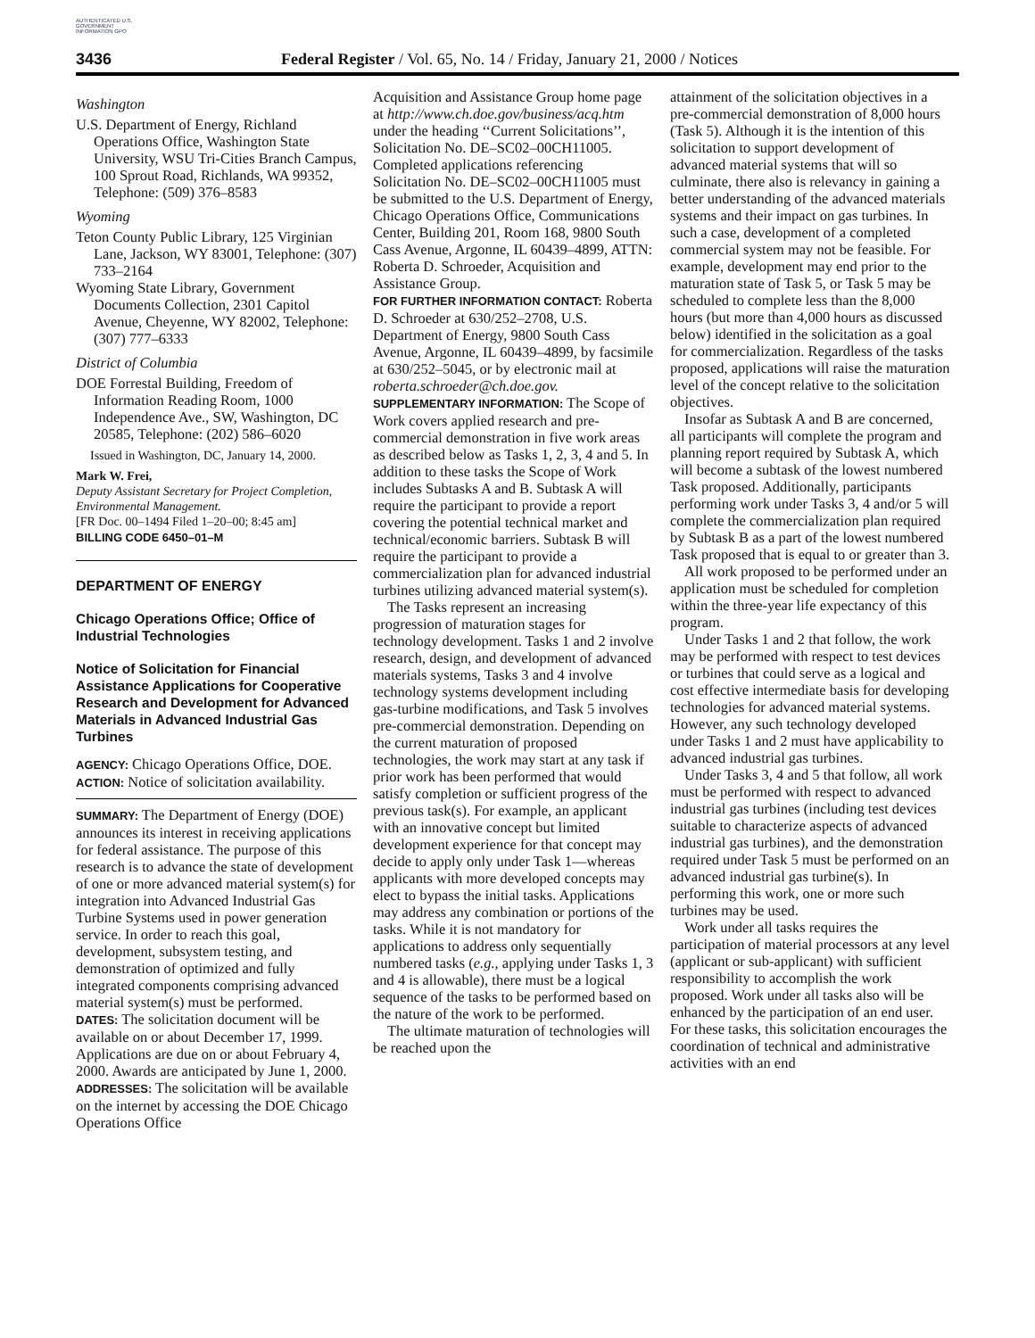AUTHENTICATED U.S. GOVERNMENT INFORMATION GPO
3436 Federal Register / Vol. 65, No. 14 / Friday, January 21, 2000 / Notices
Washington
U.S. Department of Energy, Richland Operations Office, Washington State University, WSU Tri-Cities Branch Campus, 100 Sprout Road, Richlands, WA 99352, Telephone: (509) 376–8583
Wyoming
Teton County Public Library, 125 Virginian Lane, Jackson, WY 83001, Telephone: (307) 733–2164
Wyoming State Library, Government Documents Collection, 2301 Capitol Avenue, Cheyenne, WY 82002, Telephone: (307) 777–6333
District of Columbia
DOE Forrestal Building, Freedom of Information Reading Room, 1000 Independence Ave., SW, Washington, DC 20585, Telephone: (202) 586–6020
Issued in Washington, DC, January 14, 2000.
Mark W. Frei,
Deputy Assistant Secretary for Project Completion, Environmental Management.
[FR Doc. 00–1494 Filed 1–20–00; 8:45 am]
BILLING CODE 6450–01–M
DEPARTMENT OF ENERGY
Chicago Operations Office; Office of Industrial Technologies
Notice of Solicitation for Financial Assistance Applications for Cooperative Research and Development for Advanced Materials in Advanced Industrial Gas Turbines
AGENCY: Chicago Operations Office, DOE.
ACTION: Notice of solicitation availability.
SUMMARY: The Department of Energy (DOE) announces its interest in receiving applications for federal assistance. The purpose of this research is to advance the state of development of one or more advanced material system(s) for integration into Advanced Industrial Gas Turbine Systems used in power generation service. In order to reach this goal, development, subsystem testing, and demonstration of optimized and fully integrated components comprising advanced material system(s) must be performed.
DATES: The solicitation document will be available on or about December 17, 1999. Applications are due on or about February 4, 2000. Awards are anticipated by June 1, 2000.
ADDRESSES: The solicitation will be available on the internet by accessing the DOE Chicago Operations Office
Acquisition and Assistance Group home page at http://www.ch.doe.gov/business/acq.htm under the heading ‘‘Current Solicitations’’, Solicitation No. DE–SC02–00CH11005. Completed applications referencing Solicitation No. DE–SC02–00CH11005 must be submitted to the U.S. Department of Energy, Chicago Operations Office, Communications Center, Building 201, Room 168, 9800 South Cass Avenue, Argonne, IL 60439–4899, ATTN: Roberta D. Schroeder, Acquisition and Assistance Group.
FOR FURTHER INFORMATION CONTACT: Roberta D. Schroeder at 630/252–2708, U.S. Department of Energy, 9800 South Cass Avenue, Argonne, IL 60439–4899, by facsimile at 630/252–5045, or by electronic mail at roberta.schroeder@ch.doe.gov.
SUPPLEMENTARY INFORMATION: The Scope of Work covers applied research and pre-commercial demonstration in five work areas as described below as Tasks 1, 2, 3, 4 and 5. In addition to these tasks the Scope of Work includes Subtasks A and B. Subtask A will require the participant to provide a report covering the potential technical market and technical/economic barriers. Subtask B will require the participant to provide a commercialization plan for advanced industrial turbines utilizing advanced material system(s).
The Tasks represent an increasing progression of maturation stages for technology development. Tasks 1 and 2 involve research, design, and development of advanced materials systems, Tasks 3 and 4 involve technology systems development including gas-turbine modifications, and Task 5 involves pre-commercial demonstration. Depending on the current maturation of proposed technologies, the work may start at any task if prior work has been performed that would satisfy completion or sufficient progress of the previous task(s). For example, an applicant with an innovative concept but limited development experience for that concept may decide to apply only under Task 1—whereas applicants with more developed concepts may elect to bypass the initial tasks. Applications may address any combination or portions of the tasks. While it is not mandatory for applications to address only sequentially numbered tasks (e.g., applying under Tasks 1, 3 and 4 is allowable), there must be a logical sequence of the tasks to be performed based on the nature of the work to be performed.
The ultimate maturation of technologies will be reached upon the
attainment of the solicitation objectives in a pre-commercial demonstration of 8,000 hours (Task 5). Although it is the intention of this solicitation to support development of advanced material systems that will so culminate, there also is relevancy in gaining a better understanding of the advanced materials systems and their impact on gas turbines. In such a case, development of a completed commercial system may not be feasible. For example, development may end prior to the maturation state of Task 5, or Task 5 may be scheduled to complete less than the 8,000 hours (but more than 4,000 hours as discussed below) identified in the solicitation as a goal for commercialization. Regardless of the tasks proposed, applications will raise the maturation level of the concept relative to the solicitation objectives.
Insofar as Subtask A and B are concerned, all participants will complete the program and planning report required by Subtask A, which will become a subtask of the lowest numbered Task proposed. Additionally, participants performing work under Tasks 3, 4 and/or 5 will complete the commercialization plan required by Subtask B as a part of the lowest numbered Task proposed that is equal to or greater than 3.
All work proposed to be performed under an application must be scheduled for completion within the three-year life expectancy of this program.
Under Tasks 1 and 2 that follow, the work may be performed with respect to test devices or turbines that could serve as a logical and cost effective intermediate basis for developing technologies for advanced material systems. However, any such technology developed under Tasks 1 and 2 must have applicability to advanced industrial gas turbines.
Under Tasks 3, 4 and 5 that follow, all work must be performed with respect to advanced industrial gas turbines (including test devices suitable to characterize aspects of advanced industrial gas turbines), and the demonstration required under Task 5 must be performed on an advanced industrial gas turbine(s). In performing this work, one or more such turbines may be used.
Work under all tasks requires the participation of material processors at any level (applicant or sub-applicant) with sufficient responsibility to accomplish the work proposed. Work under all tasks also will be enhanced by the participation of an end user. For these tasks, this solicitation encourages the coordination of technical and administrative activities with an end